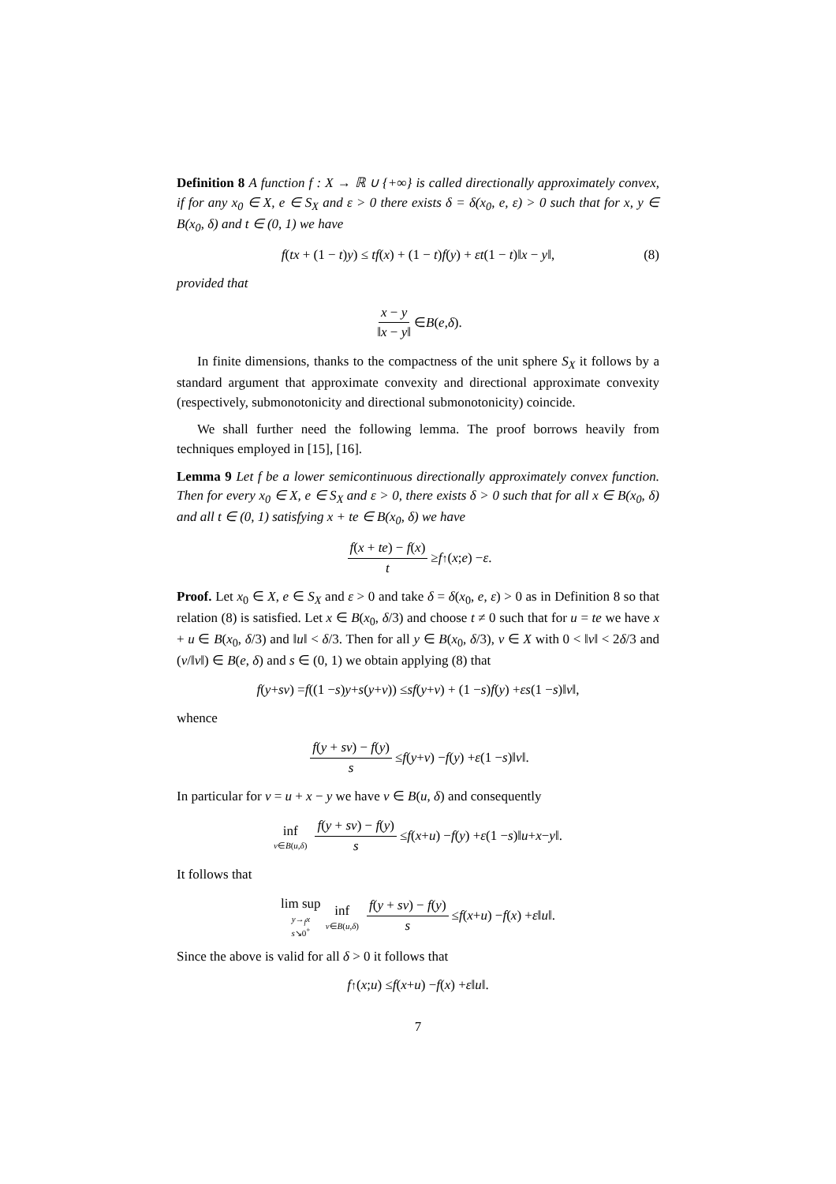Definition 8 A function f : X → ℝ ∪ {+∞} is called directionally approximately convex, if for any x<sub>0</sub> ∈ X, e ∈ S<sub>X</sub> and ε > 0 there exists δ = δ(x<sub>0</sub>, e, ε) > 0 such that for x, y ∈ B(x<sub>0</sub>, δ) and t ∈ (0, 1) we have
f(tx + (1 − t)y) ≤ tf(x) + (1 − t)f(y) + εt(1 − t)‖x − y‖, (8)
provided that
x − y ‖x − y‖ ∈ B (e, δ).
In finite dimensions, thanks to the compactness of the unit sphere S<sub>X</sub> it follows by a standard argument that approximate convexity and directional approximate convexity (respectively, submonotonicity and directional submonotonicity) coincide.
We shall further need the following lemma. The proof borrows heavily from techniques employed in [15], [16].
Lemma 9 Let f be a lower semicontinuous directionally approximately convex function. Then for every x<sub>0</sub> ∈ X, e ∈ S<sub>X</sub> and ε > 0, there exists δ > 0 such that for all x ∈ B(x<sub>0</sub>, δ) and all t ∈ (0, 1) satisfying x + te ∈ B(x<sub>0</sub>, δ) we have
f(x + te) − f(x) t ≥ f<sup>↑</sup>(x; e) − ε.
Proof. Let x<sub>0</sub> ∈ X, e ∈ S<sub>X</sub> and ε > 0 and take δ = δ(x<sub>0</sub>, e, ε) > 0 as in Definition 8 so that relation (8) is satisfied. Let x ∈ B(x<sub>0</sub>, δ/3) and choose t ≠ 0 such that for u = te we have x + u ∈ B(x<sub>0</sub>, δ/3) and ‖u‖ < δ/3. Then for all y ∈ B(x<sub>0</sub>, δ/3), v ∈ X with 0 < ‖v‖ < 2δ/3 and (v/‖v‖) ∈ B(e, δ) and s ∈ (0, 1) we obtain applying (8) that
f (y + sv) = f ((1 − s) y + s (y + v)) ≤ sf (y + v) + (1 − s) f (y) + εs (1 − s)‖ v ‖,
whence
f(y + sv) − f(y) s ≤ f (y + v) − f (y) + ε (1 − s)‖ v ‖.
In particular for v = u + x − y we have v ∈ B(u, δ) and consequently
inf v∈B(u,δ) f(y + sv) − f(y) s ≤ f (x + u) − f (y) + ε (1 − s)‖ u + x − y ‖.
It follows that
lim sup y→<sub>f</sub>x s↘0<sup>+</sup> inf v∈B(u,δ) f(y + sv) − f(y) s ≤ f (x + u) − f (x) + ε ‖ u ‖.
Since the above is valid for all δ > 0 it follows that
f<sup>↑</sup>(x; u) ≤ f (x + u) − f (x) + ε ‖ u ‖.
7